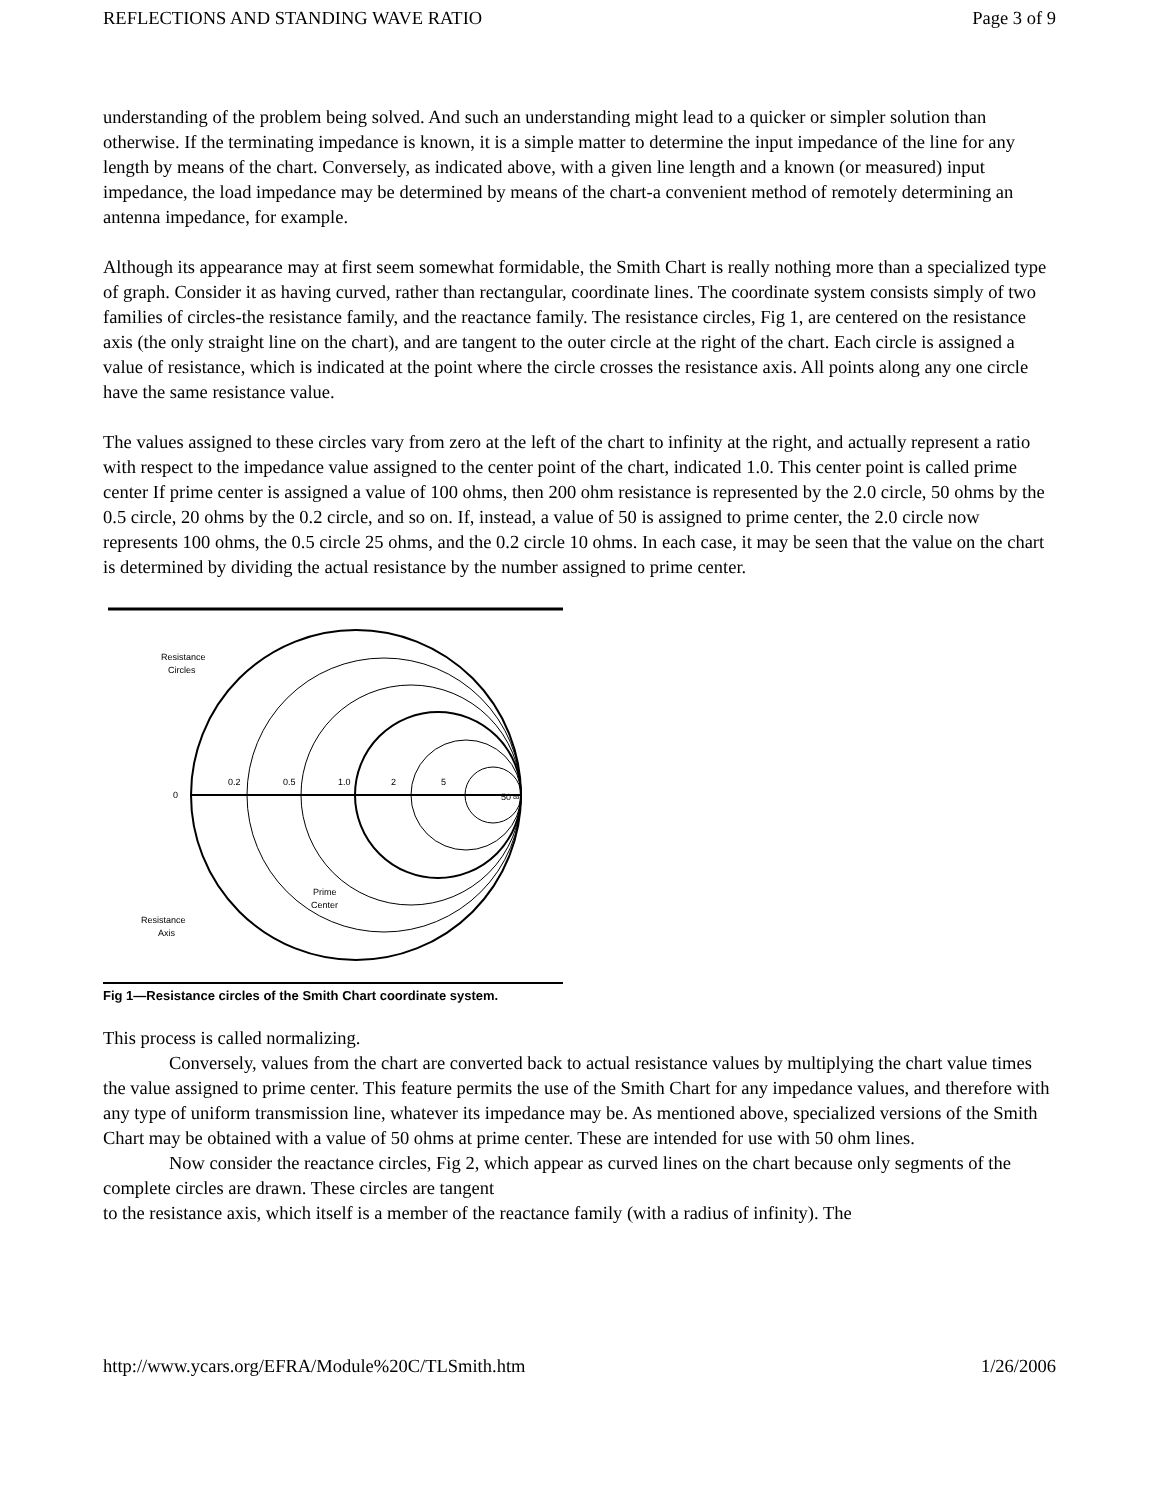REFLECTIONS AND STANDING WAVE RATIO Page 3 of 9
understanding of the problem being solved. And such an understanding might lead to a quicker or simpler solution than otherwise. If the terminating impedance is known, it is a simple matter to determine the input impedance of the line for any length by means of the chart. Conversely, as indicated above, with a given line length and a known (or measured) input impedance, the load impedance may be determined by means of the chart-a convenient method of remotely determining an antenna impedance, for example.
Although its appearance may at first seem somewhat formidable, the Smith Chart is really nothing more than a specialized type of graph. Consider it as having curved, rather than rectangular, coordinate lines. The coordinate system consists simply of two families of circles-the resistance family, and the reactance family. The resistance circles, Fig 1, are centered on the resistance axis (the only straight line on the chart), and are tangent to the outer circle at the right of the chart. Each circle is assigned a value of resistance, which is indicated at the point where the circle crosses the resistance axis. All points along any one circle have the same resistance value.
The values assigned to these circles vary from zero at the left of the chart to infinity at the right, and actually represent a ratio with respect to the impedance value assigned to the center point of the chart, indicated 1.0. This center point is called prime center If prime center is assigned a value of 100 ohms, then 200 ohm resistance is represented by the 2.0 circle, 50 ohms by the 0.5 circle, 20 ohms by the 0.2 circle, and so on. If, instead, a value of 50 is assigned to prime center, the 2.0 circle now represents 100 ohms, the 0.5 circle 25 ohms, and the 0.2 circle 10 ohms. In each case, it may be seen that the value on the chart is determined by dividing the actual resistance by the number assigned to prime center.
Resistance
Circles
Prime
Center
Resistance
Axis
0
0.2
0.5
1.0
2
5
50
∞
Fig 1—Resistance circles of the Smith Chart coordinate system.
This process is called normalizing.
Conversely, values from the chart are converted back to actual resistance values by multiplying the chart value times the value assigned to prime center. This feature permits the use of the Smith Chart for any impedance values, and therefore with any type of uniform transmission line, whatever its impedance may be. As mentioned above, specialized versions of the Smith Chart may be obtained with a value of 50 ohms at prime center. These are intended for use with 50 ohm lines.
Now consider the reactance circles, Fig 2, which appear as curved lines on the chart because only segments of the complete circles are drawn. These circles are tangent
to the resistance axis, which itself is a member of the reactance family (with a radius of infinity). The
http://www.ycars.org/EFRA/Module%20C/TLSmith.htm 1/26/2006